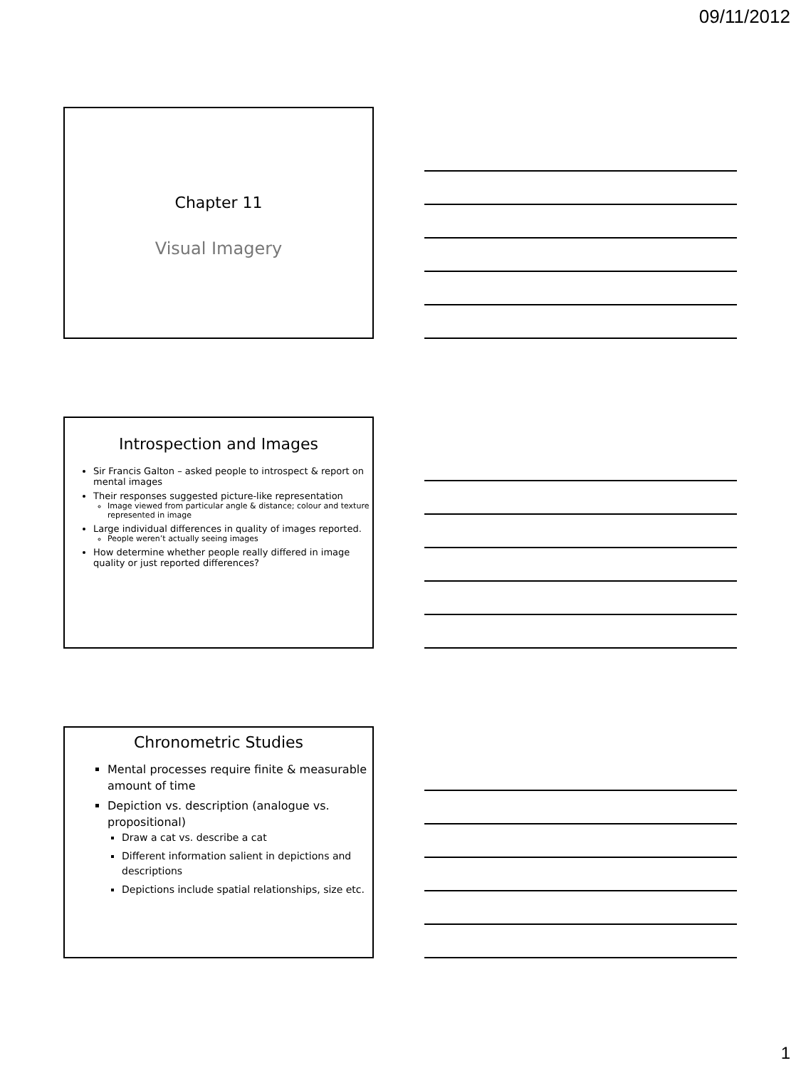09/11/2012
Chapter 11
Visual Imagery
Introspection and Images
Sir Francis Galton – asked people to introspect & report on mental images
Their responses suggested picture-like representation
Image viewed from particular angle & distance; colour and texture represented in image
Large individual differences in quality of images reported.
People weren’t actually seeing images
How determine whether people really differed in image quality or just reported differences?
Chronometric Studies
Mental processes require finite & measurable amount of time
Depiction vs. description (analogue vs. propositional)
Draw a cat vs. describe a cat
Different information salient in depictions and descriptions
Depictions include spatial relationships, size etc.
1